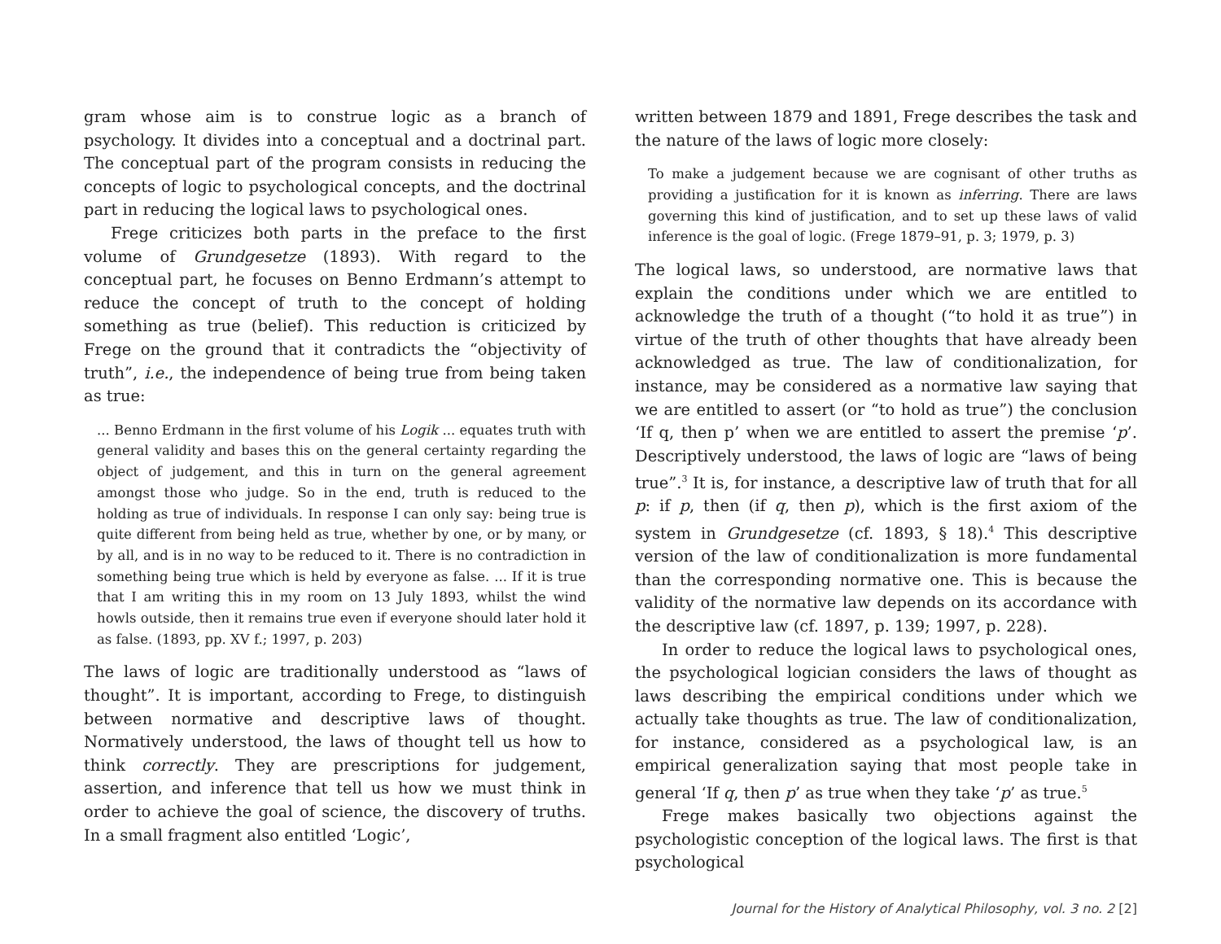gram whose aim is to construe logic as a branch of psychology. It divides into a conceptual and a doctrinal part. The conceptual part of the program consists in reducing the concepts of logic to psychological concepts, and the doctrinal part in reducing the logical laws to psychological ones.
Frege criticizes both parts in the preface to the first volume of Grundgesetze (1893). With regard to the conceptual part, he focuses on Benno Erdmann’s attempt to reduce the concept of truth to the concept of holding something as true (belief). This reduction is criticized by Frege on the ground that it contradicts the “objectivity of truth”, i.e., the independence of being true from being taken as true:
... Benno Erdmann in the first volume of his Logik ... equates truth with general validity and bases this on the general certainty regarding the object of judgement, and this in turn on the general agreement amongst those who judge. So in the end, truth is reduced to the holding as true of individuals. In response I can only say: being true is quite different from being held as true, whether by one, or by many, or by all, and is in no way to be reduced to it. There is no contradiction in something being true which is held by everyone as false. ... If it is true that I am writing this in my room on 13 July 1893, whilst the wind howls outside, then it remains true even if everyone should later hold it as false. (1893, pp. XV f.; 1997, p. 203)
The laws of logic are traditionally understood as “laws of thought”. It is important, according to Frege, to distinguish between normative and descriptive laws of thought. Normatively understood, the laws of thought tell us how to think correctly. They are prescriptions for judgement, assertion, and inference that tell us how we must think in order to achieve the goal of science, the discovery of truths. In a small fragment also entitled ‘Logic’,
written between 1879 and 1891, Frege describes the task and the nature of the laws of logic more closely:
To make a judgement because we are cognisant of other truths as providing a justification for it is known as inferring. There are laws governing this kind of justification, and to set up these laws of valid inference is the goal of logic. (Frege 1879–91, p. 3; 1979, p. 3)
The logical laws, so understood, are normative laws that explain the conditions under which we are entitled to acknowledge the truth of a thought (“to hold it as true”) in virtue of the truth of other thoughts that have already been acknowledged as true. The law of conditionalization, for instance, may be considered as a normative law saying that we are entitled to assert (or “to hold as true”) the conclusion ‘If q, then p’ when we are entitled to assert the premise ‘p’. Descriptively understood, the laws of logic are “laws of being true”.<sup>3</sup> It is, for instance, a descriptive law of truth that for all p: if p, then (if q, then p), which is the first axiom of the system in Grundgesetze (cf. 1893, § 18).<sup>4</sup> This descriptive version of the law of conditionalization is more fundamental than the corresponding normative one. This is because the validity of the normative law depends on its accordance with the descriptive law (cf. 1897, p. 139; 1997, p. 228).
In order to reduce the logical laws to psychological ones, the psychological logician considers the laws of thought as laws describing the empirical conditions under which we actually take thoughts as true. The law of conditionalization, for instance, considered as a psychological law, is an empirical generalization saying that most people take in general ‘If q, then p’ as true when they take ‘p’ as true.<sup>5</sup>
Frege makes basically two objections against the psychologistic conception of the logical laws. The first is that psychological
Journal for the History of Analytical Philosophy, vol. 3 no. 2 [2]